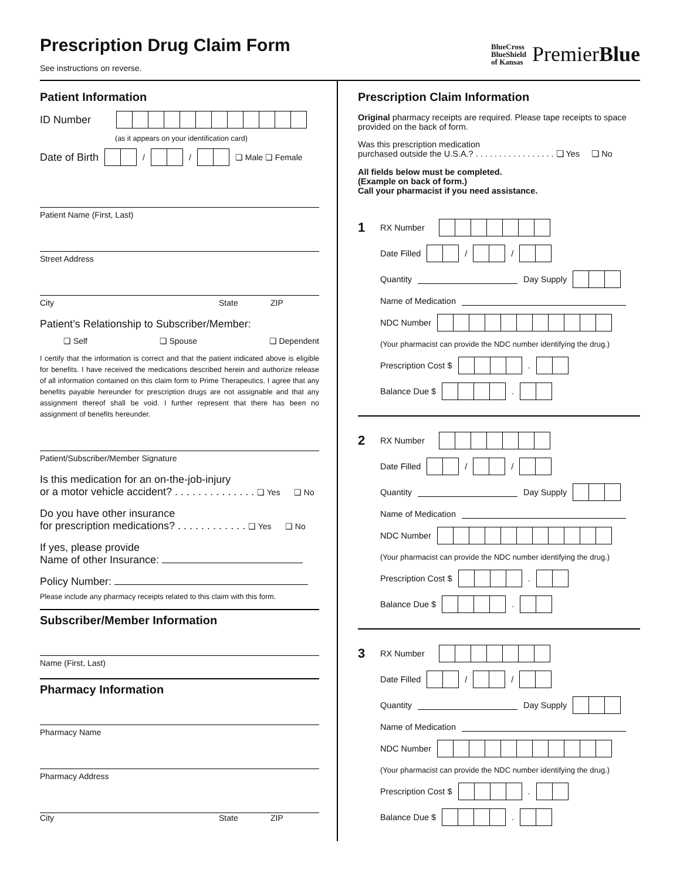Prescription Drug Claim Form
See instructions on reverse.
BlueCross
BlueShield
of Kansas
PremierBlue
Patient Information
ID Number
(as it appears on your identification card)
Date of Birth / / ❏ Male ❏ Female
Patient Name (First, Last)
Street Address
City State ZIP
Patient’s Relationship to Subscriber/Member:
❏ Self ❏ Spouse ❏ Dependent
I certify that the information is correct and that the patient indicated above is eligible for benefits. I have received the medications described herein and authorize release of all information contained on this claim form to Prime Therapeutics. I agree that any benefits payable hereunder for prescription drugs are not assignable and that any assignment thereof shall be void. I further represent that there has been no assignment of benefits hereunder.
Patient/Subscriber/Member Signature
Is this medication for an on-the-job-injury
or a motor vehicle accident? . . . . . . . . . . . . . . ❏ Yes ❏ No
Do you have other insurance
for prescription medications? . . . . . . . . . . . . ❏ Yes ❏ No
If yes, please provide
Name of other Insurance:
Policy Number:
Please include any pharmacy receipts related to this claim with this form.
Subscriber/Member Information
Name (First, Last)
Pharmacy Information
Pharmacy Name
Pharmacy Address
City State ZIP
Prescription Claim Information
Original pharmacy receipts are required. Please tape receipts to space provided on the back of form.
Was this prescription medication
purchased outside the U.S.A.? . . . . . . . . . . . . . . . . . ❏ Yes ❏ No
All fields below must be completed.
(Example on back of form.)
Call your pharmacist if you need assistance.
1 RX Number
Date Filled / /
Quantity Day Supply
Name of Medication
NDC Number
(Your pharmacist can provide the NDC number identifying the drug.)
Prescription Cost $ .
Balance Due $ .
2 RX Number
Date Filled / /
Quantity Day Supply
Name of Medication
NDC Number
(Your pharmacist can provide the NDC number identifying the drug.)
Prescription Cost $ .
Balance Due $ .
3 RX Number
Date Filled / /
Quantity Day Supply
Name of Medication
NDC Number
(Your pharmacist can provide the NDC number identifying the drug.)
Prescription Cost $ .
Balance Due $ .